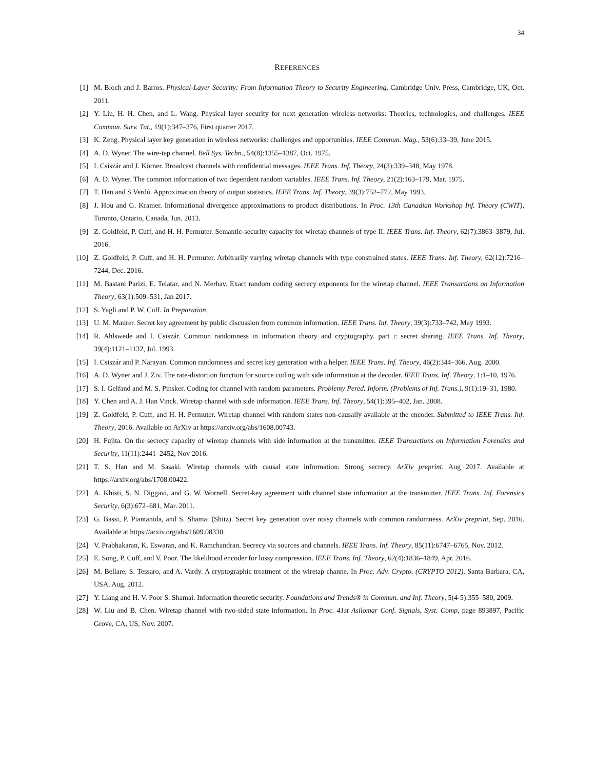34
REFERENCES
[1] M. Bloch and J. Barros. Physical-Layer Security: From Information Theory to Security Engineering. Cambridge Univ. Press, Cambridge, UK, Oct. 2011.
[2] Y. Liu, H. H. Chen, and L. Wang. Physical layer security for next generation wireless networks: Theories, technologies, and challenges. IEEE Commun. Surv. Tut., 19(1):347–376, First quarter 2017.
[3] K. Zeng. Physical layer key generation in wireless networks: challenges and opportunities. IEEE Commun. Mag., 53(6):33–39, June 2015.
[4] A. D. Wyner. The wire-tap channel. Bell Sys. Techn., 54(8):1355–1387, Oct. 1975.
[5] I. Csiszár and J. Körner. Broadcast channels with confidential messages. IEEE Trans. Inf. Theory, 24(3):339–348, May 1978.
[6] A. D. Wyner. The common information of two dependent random variables. IEEE Trans. Inf. Theory, 21(2):163–179, Mar. 1975.
[7] T. Han and S.Verdú. Approximation theory of output statistics. IEEE Trans. Inf. Theory, 39(3):752–772, May 1993.
[8] J. Hou and G. Kramer. Informational divergence approximations to product distributions. In Proc. 13th Canadian Workshop Inf. Theory (CWIT), Toronto, Ontario, Canada, Jun. 2013.
[9] Z. Goldfeld, P. Cuff, and H. H. Permuter. Semantic-security capacity for wiretap channels of type II. IEEE Trans. Inf. Theory, 62(7):3863–3879, Jul. 2016.
[10] Z. Goldfeld, P. Cuff, and H. H. Permuter. Arbitrarily varying wiretap channels with type constrained states. IEEE Trans. Inf. Theory, 62(12):7216–7244, Dec. 2016.
[11] M. Bastani Parizi, E. Telatar, and N. Merhav. Exact random coding secrecy exponents for the wiretap channel. IEEE Transactions on Information Theory, 63(1):509–531, Jan 2017.
[12] S. Yagli and P. W. Cuff. In Preparation.
[13] U. M. Maurer. Secret key agreement by public discussion from common information. IEEE Trans. Inf. Theory, 39(3):733–742, May 1993.
[14] R. Ahlswede and I. Csiszár. Common randomness in information theory and cryptography. part i: secret sharing. IEEE Trans. Inf. Theory, 39(4):1121–1132, Jul. 1993.
[15] I. Csiszár and P. Narayan. Common randomness and secret key generation with a helper. IEEE Trans. Inf. Theory, 46(2):344–366, Aug. 2000.
[16] A. D. Wyner and J. Ziv. The rate-distortion function for source coding with side information at the decoder. IEEE Trans. Inf. Theory, 1:1–10, 1976.
[17] S. I. Gelfand and M. S. Pinsker. Coding for channel with random parameters. Problemy Pered. Inform. (Problems of Inf. Trans.), 9(1):19–31, 1980.
[18] Y. Chen and A. J. Han Vinck. Wiretap channel with side information. IEEE Trans. Inf. Theory, 54(1):395–402, Jan. 2008.
[19] Z. Goldfeld, P. Cuff, and H. H. Permuter. Wiretap channel with random states non-causally available at the encoder. Submitted to IEEE Trans. Inf. Theory, 2016. Available on ArXiv at https://arxiv.org/abs/1608.00743.
[20] H. Fujita. On the secrecy capacity of wiretap channels with side information at the transmitter. IEEE Transactions on Information Forensics and Security, 11(11):2441–2452, Nov 2016.
[21] T. S. Han and M. Sasaki. Wiretap channels with causal state information: Strong secrecy. ArXiv preprint, Aug 2017. Available at https://arxiv.org/abs/1708.00422.
[22] A. Khisti, S. N. Diggavi, and G. W. Wornell. Secret-key agreement with channel state information at the transmitter. IEEE Trans. Inf. Forensics Security, 6(3):672–681, Mar. 2011.
[23] G. Bassi, P. Piantanida, and S. Shamai (Shitz). Secret key generation over noisy channels with common randomness. ArXiv preprint, Sep. 2016. Available at https://arxiv.org/abs/1609.08330.
[24] V. Prabhakaran, K. Eswaran, and K. Ramchandran. Secrecy via sources and channels. IEEE Trans. Inf. Theory, 85(11):6747–6765, Nov. 2012.
[25] E. Song, P. Cuff, and V. Poor. The likelihood encoder for lossy compression. IEEE Trans. Inf. Theory, 62(4):1836–1849, Apr. 2016.
[26] M. Bellare, S. Tessaro, and A. Vardy. A cryptographic treatment of the wiretap channe. In Proc. Adv. Crypto. (CRYPTO 2012), Santa Barbara, CA, USA, Aug. 2012.
[27] Y. Liang and H. V. Poor S. Shamai. Information theoretic security. Foundations and Trends® in Commun. and Inf. Theory, 5(4-5):355–580, 2009.
[28] W. Liu and B. Chen. Wiretap channel with two-sided state information. In Proc. 41st Asilomar Conf. Signals, Syst. Comp, page 893897, Pacific Grove, CA, US, Nov. 2007.